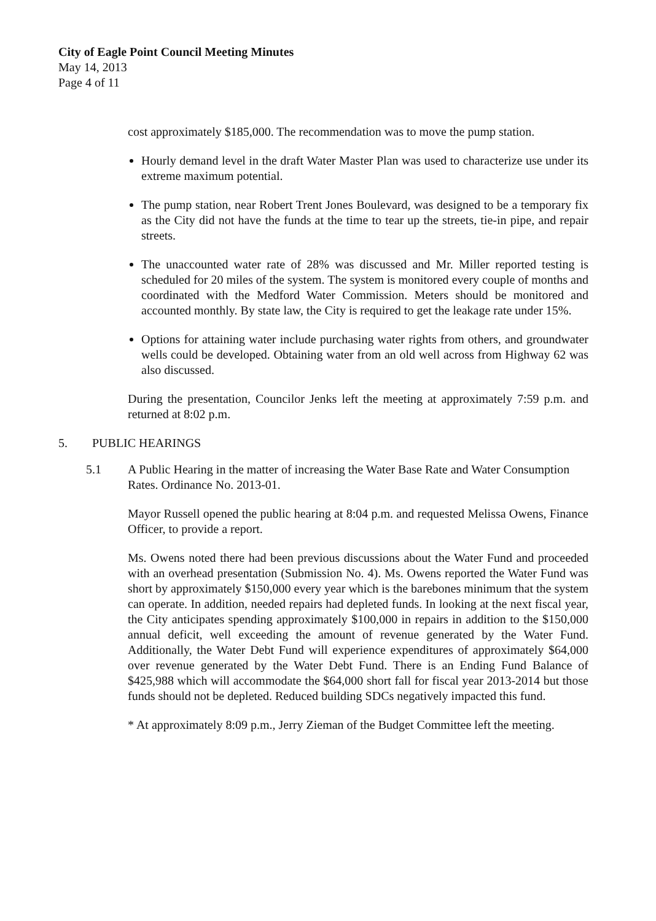City of Eagle Point Council Meeting Minutes
May 14, 2013
Page 4 of 11
cost approximately $185,000. The recommendation was to move the pump station.
Hourly demand level in the draft Water Master Plan was used to characterize use under its extreme maximum potential.
The pump station, near Robert Trent Jones Boulevard, was designed to be a temporary fix as the City did not have the funds at the time to tear up the streets, tie-in pipe, and repair streets.
The unaccounted water rate of 28% was discussed and Mr. Miller reported testing is scheduled for 20 miles of the system. The system is monitored every couple of months and coordinated with the Medford Water Commission. Meters should be monitored and accounted monthly. By state law, the City is required to get the leakage rate under 15%.
Options for attaining water include purchasing water rights from others, and groundwater wells could be developed. Obtaining water from an old well across from Highway 62 was also discussed.
During the presentation, Councilor Jenks left the meeting at approximately 7:59 p.m. and returned at 8:02 p.m.
5. PUBLIC HEARINGS
5.1 A Public Hearing in the matter of increasing the Water Base Rate and Water Consumption Rates. Ordinance No. 2013-01.
Mayor Russell opened the public hearing at 8:04 p.m. and requested Melissa Owens, Finance Officer, to provide a report.
Ms. Owens noted there had been previous discussions about the Water Fund and proceeded with an overhead presentation (Submission No. 4). Ms. Owens reported the Water Fund was short by approximately $150,000 every year which is the barebones minimum that the system can operate. In addition, needed repairs had depleted funds. In looking at the next fiscal year, the City anticipates spending approximately $100,000 in repairs in addition to the $150,000 annual deficit, well exceeding the amount of revenue generated by the Water Fund. Additionally, the Water Debt Fund will experience expenditures of approximately $64,000 over revenue generated by the Water Debt Fund. There is an Ending Fund Balance of $425,988 which will accommodate the $64,000 short fall for fiscal year 2013-2014 but those funds should not be depleted. Reduced building SDCs negatively impacted this fund.
* At approximately 8:09 p.m., Jerry Zieman of the Budget Committee left the meeting.